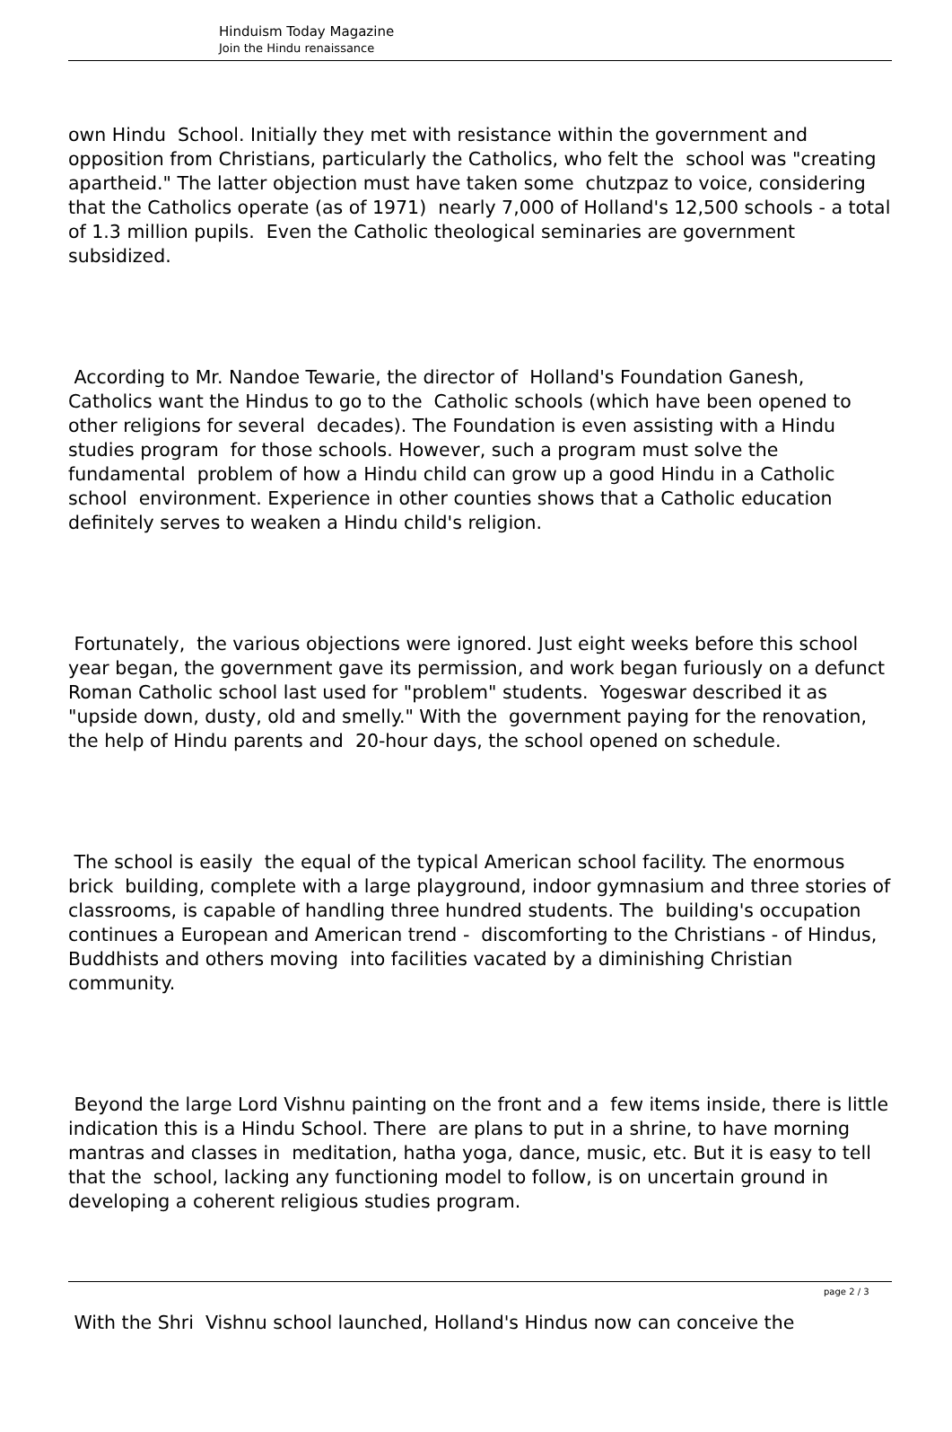Hinduism Today Magazine
Join the Hindu renaissance
own Hindu School. Initially they met with resistance within the government and opposition from Christians, particularly the Catholics, who felt the school was "creating apartheid." The latter objection must have taken some chutzpaz to voice, considering that the Catholics operate (as of 1971) nearly 7,000 of Holland's 12,500 schools - a total of 1.3 million pupils. Even the Catholic theological seminaries are government subsidized.
According to Mr. Nandoe Tewarie, the director of Holland's Foundation Ganesh, Catholics want the Hindus to go to the Catholic schools (which have been opened to other religions for several decades). The Foundation is even assisting with a Hindu studies program for those schools. However, such a program must solve the fundamental problem of how a Hindu child can grow up a good Hindu in a Catholic school environment. Experience in other counties shows that a Catholic education definitely serves to weaken a Hindu child's religion.
Fortunately, the various objections were ignored. Just eight weeks before this school year began, the government gave its permission, and work began furiously on a defunct Roman Catholic school last used for "problem" students. Yogeswar described it as "upside down, dusty, old and smelly." With the government paying for the renovation, the help of Hindu parents and 20-hour days, the school opened on schedule.
The school is easily the equal of the typical American school facility. The enormous brick building, complete with a large playground, indoor gymnasium and three stories of classrooms, is capable of handling three hundred students. The building's occupation continues a European and American trend - discomforting to the Christians - of Hindus, Buddhists and others moving into facilities vacated by a diminishing Christian community.
Beyond the large Lord Vishnu painting on the front and a few items inside, there is little indication this is a Hindu School. There are plans to put in a shrine, to have morning mantras and classes in meditation, hatha yoga, dance, music, etc. But it is easy to tell that the school, lacking any functioning model to follow, is on uncertain ground in developing a coherent religious studies program.
With the Shri Vishnu school launched, Holland's Hindus now can conceive the
page 2 / 3